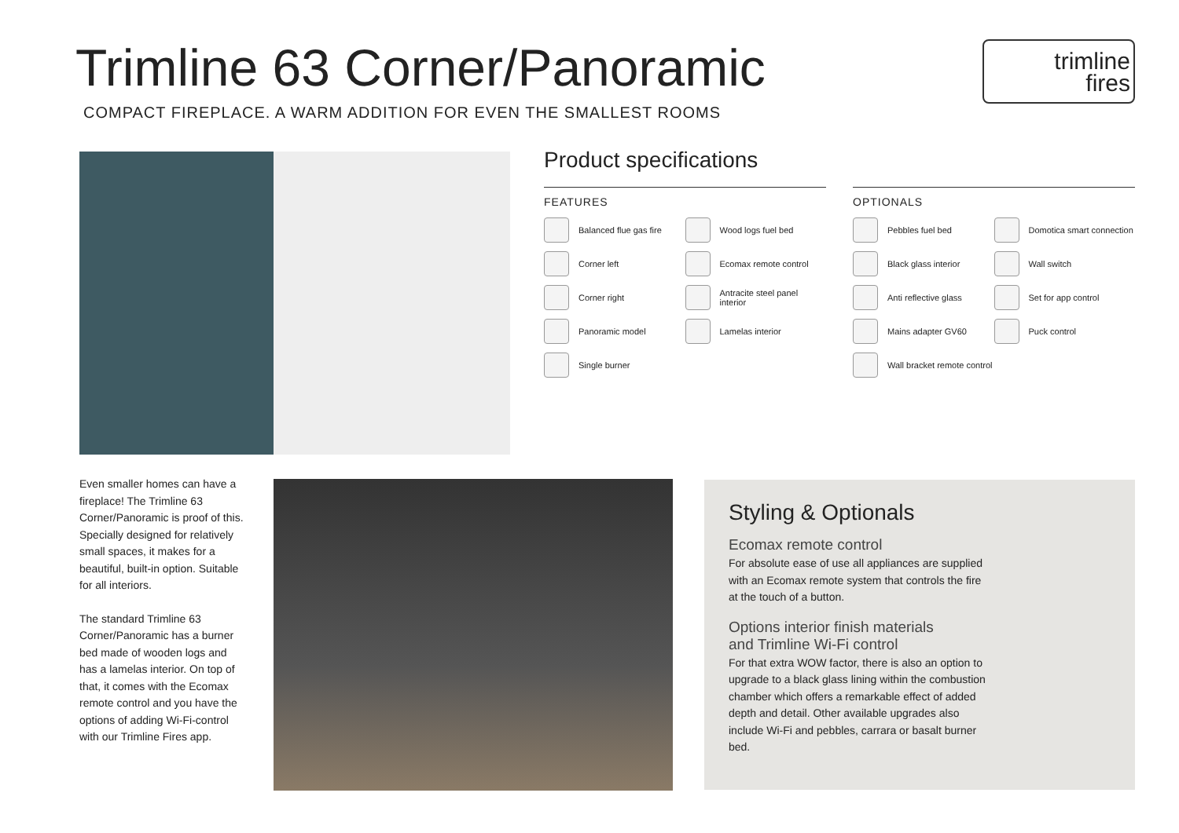Trimline 63 Corner/Panoramic
COMPACT FIREPLACE. A WARM ADDITION FOR EVEN THE SMALLEST ROOMS
trimline
fires
Product specifications
FEATURES
Balanced flue gas fire
Wood logs fuel bed
Corner left
Ecomax remote control
Corner right
Antracite steel panel interior
Panoramic model
Lamelas interior
Single burner
OPTIONALS
Pebbles fuel bed
Domotica smart connection
Black glass interior
Wall switch
Anti reflective glass
Set for app control
Mains adapter GV60
Puck control
Wall bracket remote control
Even smaller homes can have a fireplace! The Trimline 63 Corner/Panoramic is proof of this. Specially designed for relatively small spaces, it makes for a beautiful, built-in option. Suitable for all interiors.
The standard Trimline 63 Corner/Panoramic has a burner bed made of wooden logs and has a lamelas interior. On top of that, it comes with the Ecomax remote control and you have the options of adding Wi-Fi-control with our Trimline Fires app.
Styling & Optionals
Ecomax remote control
For absolute ease of use all appliances are supplied with an Ecomax remote system that controls the fire at the touch of a button.
Options interior finish materials
and Trimline Wi-Fi control
For that extra WOW factor, there is also an option to upgrade to a black glass lining within the combustion chamber which offers a remarkable effect of added depth and detail. Other available upgrades also include Wi-Fi and pebbles, carrara or basalt burner bed.